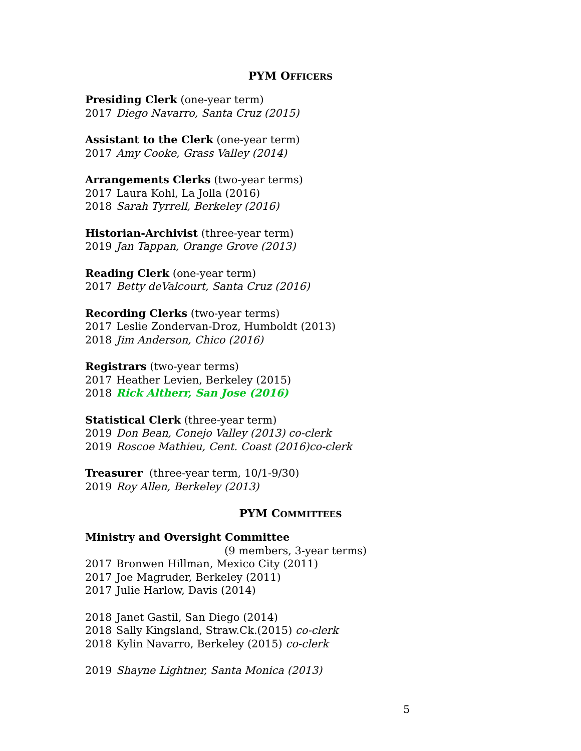PYM OFFICERS
Presiding Clerk (one-year term)
2017 Diego Navarro, Santa Cruz (2015)
Assistant to the Clerk (one-year term)
2017 Amy Cooke, Grass Valley (2014)
Arrangements Clerks (two-year terms)
2017 Laura Kohl, La Jolla (2016)
2018 Sarah Tyrrell, Berkeley (2016)
Historian-Archivist (three-year term)
2019 Jan Tappan, Orange Grove (2013)
Reading Clerk (one-year term)
2017 Betty deValcourt, Santa Cruz (2016)
Recording Clerks (two-year terms)
2017 Leslie Zondervan-Droz, Humboldt (2013)
2018 Jim Anderson, Chico (2016)
Registrars (two-year terms)
2017 Heather Levien, Berkeley (2015)
2018 Rick Altherr, San Jose (2016)
Statistical Clerk (three-year term)
2019 Don Bean, Conejo Valley (2013) co-clerk
2019 Roscoe Mathieu, Cent. Coast (2016)co-clerk
Treasurer (three-year term, 10/1-9/30)
2019 Roy Allen, Berkeley (2013)
PYM COMMITTEES
Ministry and Oversight Committee
(9 members, 3-year terms)
2017 Bronwen Hillman, Mexico City (2011)
2017 Joe Magruder, Berkeley (2011)
2017 Julie Harlow, Davis (2014)
2018 Janet Gastil, San Diego (2014)
2018 Sally Kingsland, Straw.Ck.(2015) co-clerk
2018 Kylin Navarro, Berkeley (2015) co-clerk
2019 Shayne Lightner, Santa Monica (2013)
5